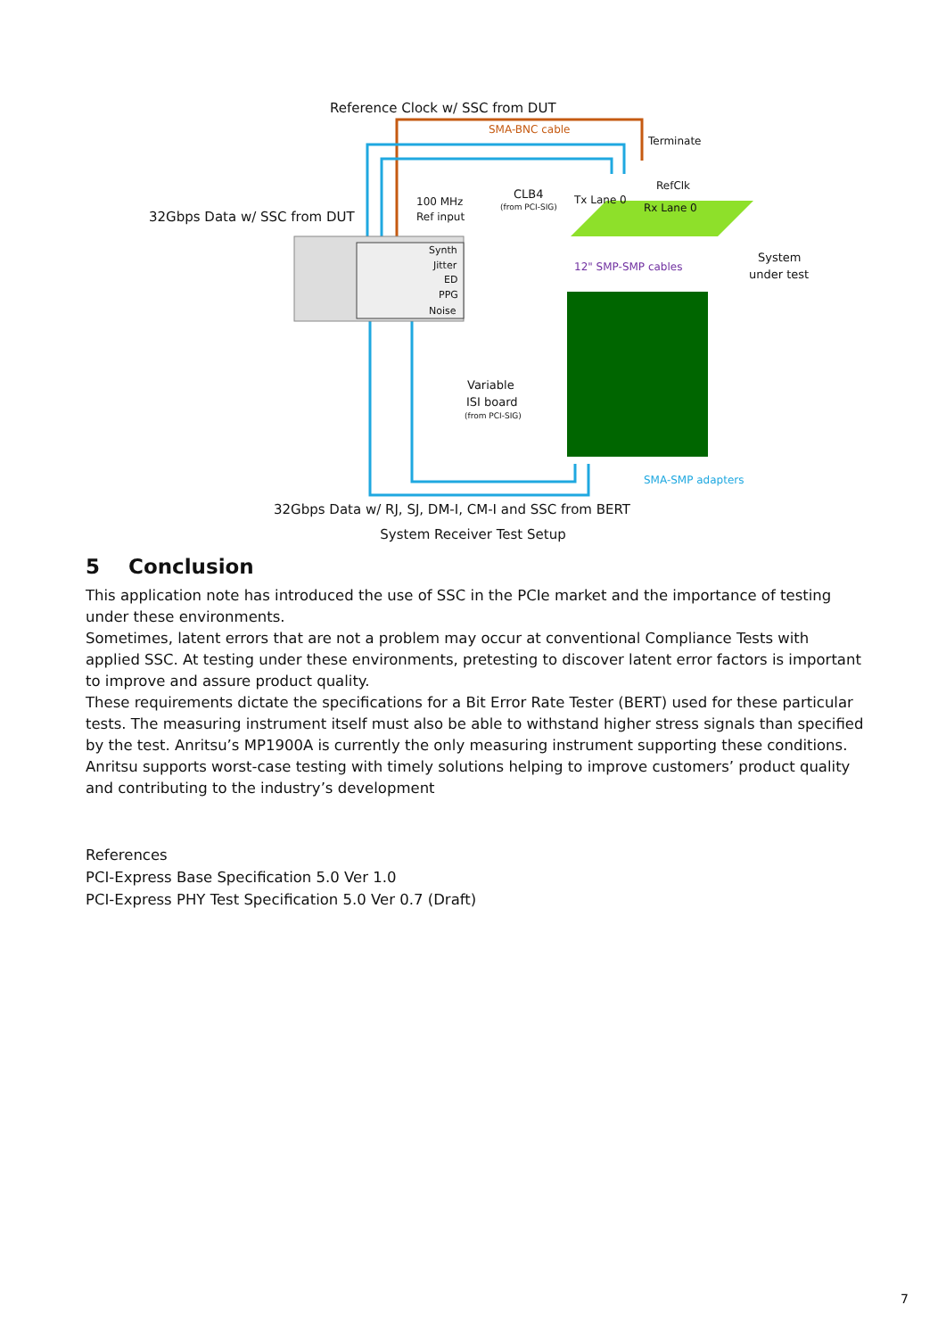Reference Clock w/ SSC from DUT
SMA-BNC cable
Terminate
RefClk
CLB4
(from PCI-SIG)
Tx Lane 0
Rx Lane 0
100 MHz
Ref input
32Gbps Data w/ SSC from DUT
Synth
Jitter
ED
PPG
Noise
12" SMP-SMP cables
System
under test
Variable
ISI board
(from PCI-SIG)
SMA-SMP adapters
32Gbps Data w/ RJ, SJ, DM-I, CM-I and SSC from BERT
System Receiver Test Setup
5 Conclusion
This application note has introduced the use of SSC in the PCIe market and the importance of testing under these environments.
Sometimes, latent errors that are not a problem may occur at conventional Compliance Tests with applied SSC. At testing under these environments, pretesting to discover latent error factors is important to improve and assure product quality.
These requirements dictate the specifications for a Bit Error Rate Tester (BERT) used for these particular tests. The measuring instrument itself must also be able to withstand higher stress signals than specified by the test. Anritsu’s MP1900A is currently the only measuring instrument supporting these conditions.
Anritsu supports worst-case testing with timely solutions helping to improve customers’ product quality and contributing to the industry’s development
References
PCI-Express Base Specification 5.0 Ver 1.0
PCI-Express PHY Test Specification 5.0 Ver 0.7 (Draft)
7